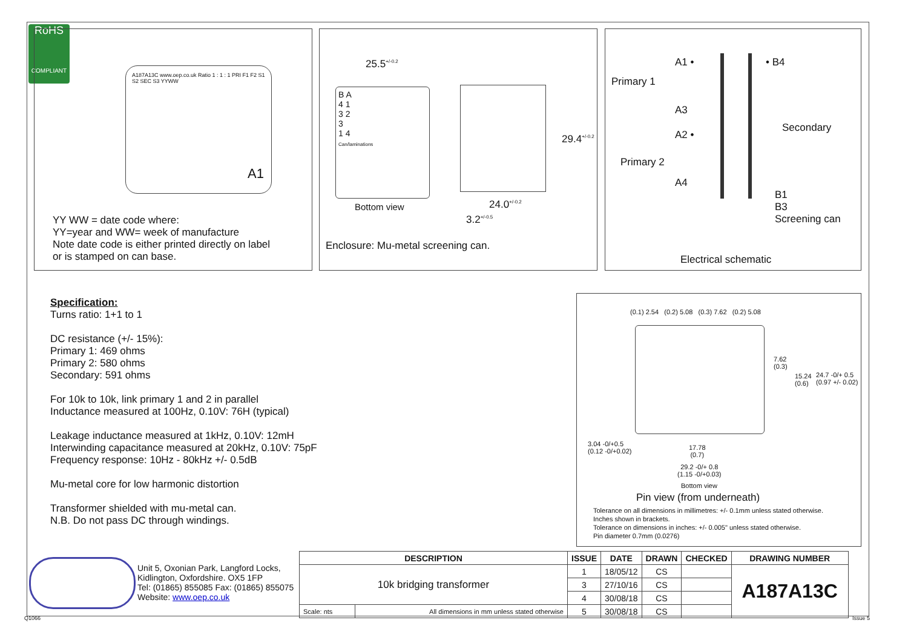RoHS
COMPLIANT
A187A13C www.oep.co.uk Ratio 1 : 1 : 1 PRI F1 F2 S1 S2 SEC S3 YYWW
A1
YY WW = date code where:
YY=year and WW= week of manufacture
Note date code is either printed directly on label
or is stamped on can base.
25.5<sup>+/-0.2</sup>
B A
4 1
3 2
3
1 4
Can/laminations
29.4<sup>+/-0.2</sup>
24.0<sup>+/-0.2</sup>
Bottom view
3.2<sup>+/-0.5</sup>
Enclosure: Mu-metal screening can.
A1 • • B4
Primary 1
A3
Secondary
A2 •
Primary 2
A4
B1
B3
Screening can
Electrical schematic
Specification:
Turns ratio: 1+1 to 1
DC resistance (+/- 15%):
Primary 1: 469 ohms
Primary 2: 580 ohms
Secondary: 591 ohms
For 10k to 10k, link primary 1 and 2 in parallel
Inductance measured at 100Hz, 0.10V: 76H (typical)
Leakage inductance measured at 1kHz, 0.10V: 12mH
Interwinding capacitance measured at 20kHz, 0.10V: 75pF
Frequency response: 10Hz - 80kHz +/- 0.5dB
Mu-metal core for low harmonic distortion
Transformer shielded with mu-metal can.
N.B. Do not pass DC through windings.
(0.1) 2.54 (0.2) 5.08 (0.3) 7.62 (0.2) 5.08
7.62
(0.3)
15.24
(0.6)
24.7 -0/+ 0.5
(0.97 +/- 0.02)
3.04 -0/+0.5
(0.12 -0/+0.02)
17.78
(0.7)
29.2 -0/+ 0.8
(1.15 -0/+0.03)
Bottom view
Pin view (from underneath)
Tolerance on all dimensions in millimetres: +/- 0.1mm unless stated otherwise.
Inches shown in brackets.
Tolerance on dimensions in inches: +/- 0.005" unless stated otherwise.
Pin diameter 0.7mm (0.0276)
Unit 5, Oxonian Park, Langford Locks,
Kidlington, Oxfordshire. OX5 1FP
Tel: (01865) 855085 Fax: (01865) 855075
Website: www.oep.co.uk
| DESCRIPTION | | ISSUE | DATE | DRAWN | CHECKED | DRAWING NUMBER |
| --- | --- | --- | --- | --- | --- | --- |
| 10k bridging transformer | | 1 | 18/05/12 | CS | | A187A13C |
| | | 3 | 27/10/16 | CS | | |
| | | 4 | 30/08/18 | CS | | |
| Scale: nts | All dimensions in mm unless stated otherwise | 5 | 30/08/18 | CS | | |
Q1066 Issue 5